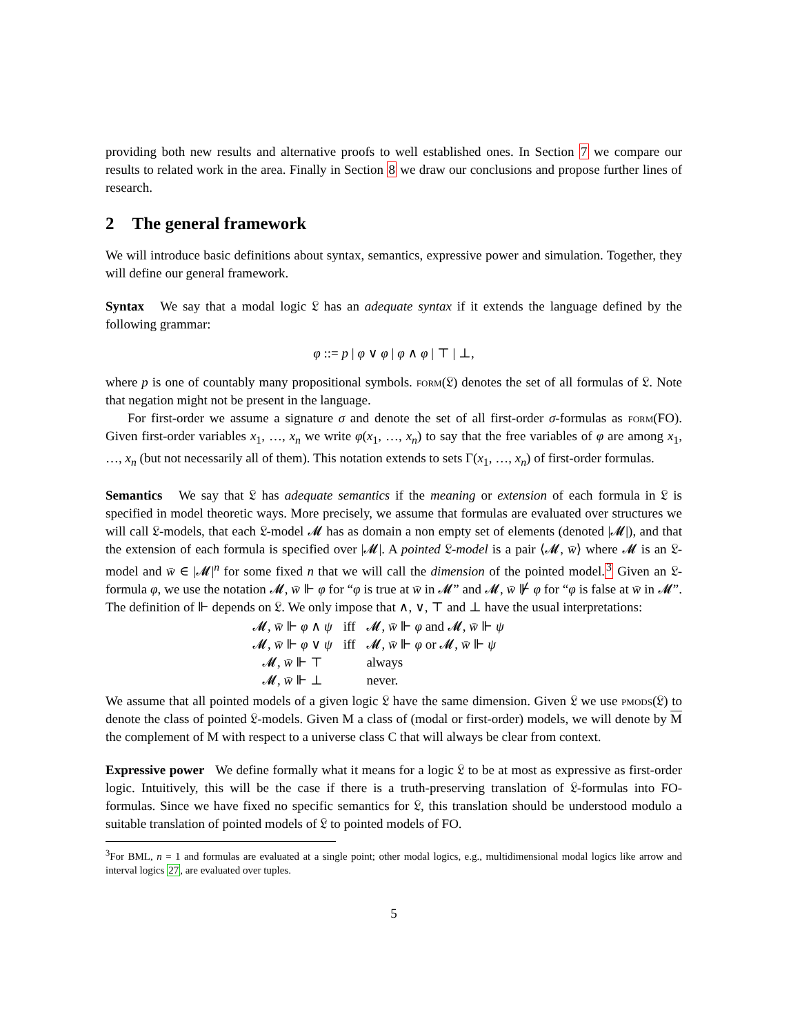providing both new results and alternative proofs to well established ones. In Section 7 we compare our results to related work in the area. Finally in Section 8 we draw our conclusions and propose further lines of research.
2 The general framework
We will introduce basic definitions about syntax, semantics, expressive power and simulation. Together, they will define our general framework.
Syntax We say that a modal logic 𝔏 has an adequate syntax if it extends the language defined by the following grammar:
φ ::= p | φ ∨ φ | φ ∧ φ | ⊤ | ⊥,
where p is one of countably many propositional symbols. form(𝔏) denotes the set of all formulas of 𝔏. Note that negation might not be present in the language.
For first-order we assume a signature σ and denote the set of all first-order σ-formulas as form(FO). Given first-order variables x<sub>1</sub>, …, x<sub>n</sub> we write φ(x<sub>1</sub>, …, x<sub>n</sub>) to say that the free variables of φ are among x<sub>1</sub>, …, x<sub>n</sub> (but not necessarily all of them). This notation extends to sets Γ(x<sub>1</sub>, …, x<sub>n</sub>) of first-order formulas.
Semantics We say that 𝔏 has adequate semantics if the meaning or extension of each formula in 𝔏 is specified in model theoretic ways. More precisely, we assume that formulas are evaluated over structures we will call 𝔏-models, that each 𝔏-model 𝓜 has as domain a non empty set of elements (denoted |𝓜|), and that the extension of each formula is specified over |𝓜|. A pointed 𝔏-model is a pair ⟨𝓜, w̄⟩ where 𝓜 is an 𝔏-model and w̄ ∈ |𝓜|<sup>n</sup> for some fixed n that we will call the dimension of the pointed model.<sup>3</sup> Given an 𝔏-formula φ, we use the notation 𝓜, w̄ ⊩ φ for “φ is true at w̄ in 𝓜” and 𝓜, w̄ ⊮ φ for “φ is false at w̄ in 𝓜”. The definition of ⊩ depends on 𝔏. We only impose that ∧, ∨, ⊤ and ⊥ have the usual interpretations:
| 𝓜, w̄ ⊩ φ ∧ ψ | iff | 𝓜, w̄ ⊩ φ and 𝓜, w̄ ⊩ ψ |
| 𝓜, w̄ ⊩ φ ∨ ψ | iff | 𝓜, w̄ ⊩ φ or 𝓜, w̄ ⊩ ψ |
| 𝓜, w̄ ⊩ ⊤ | | always |
| 𝓜, w̄ ⊩ ⊥ | | never. |
We assume that all pointed models of a given logic 𝔏 have the same dimension. Given 𝔏 we use pmods(𝔏) to denote the class of pointed 𝔏-models. Given M a class of (modal or first-order) models, we will denote by M the complement of M with respect to a universe class C that will always be clear from context.
Expressive power We define formally what it means for a logic 𝔏 to be at most as expressive as first-order logic. Intuitively, this will be the case if there is a truth-preserving translation of 𝔏-formulas into FO-formulas. Since we have fixed no specific semantics for 𝔏, this translation should be understood modulo a suitable translation of pointed models of 𝔏 to pointed models of FO.
<sup>3</sup> For BML, n = 1 and formulas are evaluated at a single point; other modal logics, e.g., multidimensional modal logics like arrow and interval logics 27, are evaluated over tuples.
5